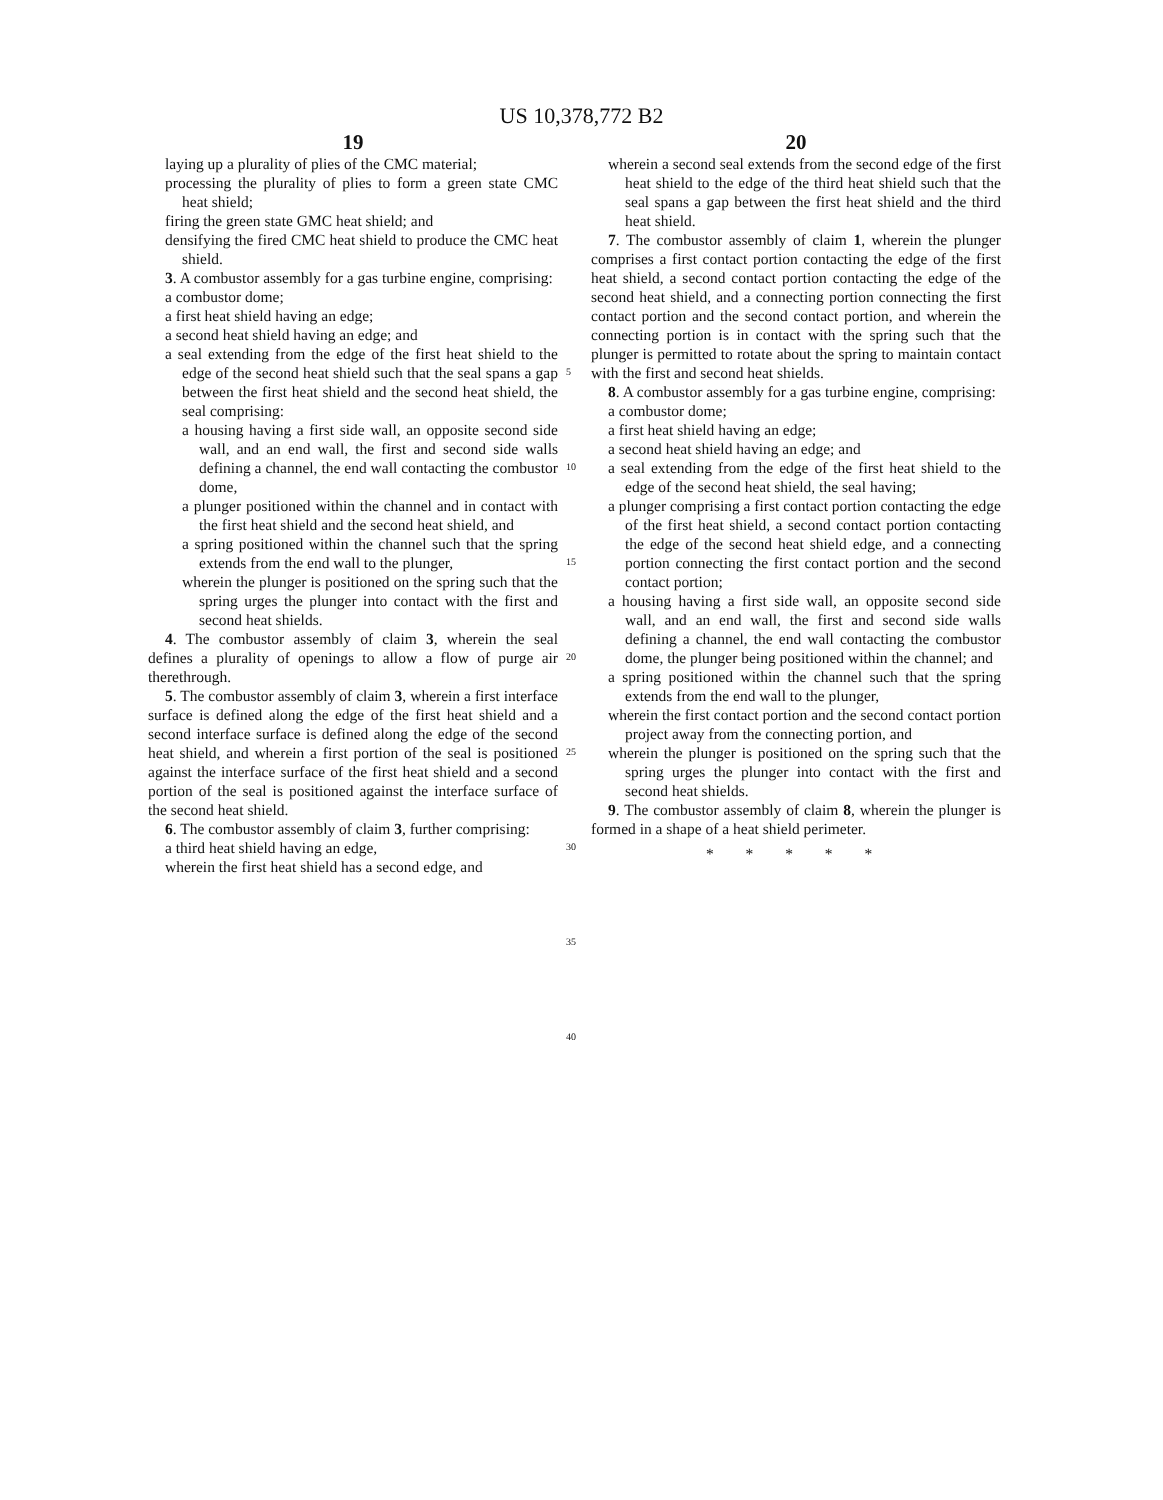US 10,378,772 B2
19
laying up a plurality of plies of the CMC material;
processing the plurality of plies to form a green state CMC heat shield;
firing the green state GMC heat shield; and
densifying the fired CMC heat shield to produce the CMC heat shield.
3. A combustor assembly for a gas turbine engine, comprising:
a combustor dome;
a first heat shield having an edge;
a second heat shield having an edge; and
a seal extending from the edge of the first heat shield to the edge of the second heat shield such that the seal spans a gap between the first heat shield and the second heat shield, the seal comprising:
a housing having a first side wall, an opposite second side wall, and an end wall, the first and second side walls defining a channel, the end wall contacting the combustor dome,
a plunger positioned within the channel and in contact with the first heat shield and the second heat shield, and
a spring positioned within the channel such that the spring extends from the end wall to the plunger,
wherein the plunger is positioned on the spring such that the spring urges the plunger into contact with the first and second heat shields.
4. The combustor assembly of claim 3, wherein the seal defines a plurality of openings to allow a flow of purge air therethrough.
5. The combustor assembly of claim 3, wherein a first interface surface is defined along the edge of the first heat shield and a second interface surface is defined along the edge of the second heat shield, and wherein a first portion of the seal is positioned against the interface surface of the first heat shield and a second portion of the seal is positioned against the interface surface of the second heat shield.
6. The combustor assembly of claim 3, further comprising:
a third heat shield having an edge,
wherein the first heat shield has a second edge, and
5
10
15
20
25
30
35
40
20
wherein a second seal extends from the second edge of the first heat shield to the edge of the third heat shield such that the seal spans a gap between the first heat shield and the third heat shield.
7. The combustor assembly of claim 1, wherein the plunger comprises a first contact portion contacting the edge of the first heat shield, a second contact portion contacting the edge of the second heat shield, and a connecting portion connecting the first contact portion and the second contact portion, and wherein the connecting portion is in contact with the spring such that the plunger is permitted to rotate about the spring to maintain contact with the first and second heat shields.
8. A combustor assembly for a gas turbine engine, comprising:
a combustor dome;
a first heat shield having an edge;
a second heat shield having an edge; and
a seal extending from the edge of the first heat shield to the edge of the second heat shield, the seal having;
a plunger comprising a first contact portion contacting the edge of the first heat shield, a second contact portion contacting the edge of the second heat shield edge, and a connecting portion connecting the first contact portion and the second contact portion;
a housing having a first side wall, an opposite second side wall, and an end wall, the first and second side walls defining a channel, the end wall contacting the combustor dome, the plunger being positioned within the channel; and
a spring positioned within the channel such that the spring extends from the end wall to the plunger,
wherein the first contact portion and the second contact portion project away from the connecting portion, and
wherein the plunger is positioned on the spring such that the spring urges the plunger into contact with the first and second heat shields.
9. The combustor assembly of claim 8, wherein the plunger is formed in a shape of a heat shield perimeter.
* * * * *